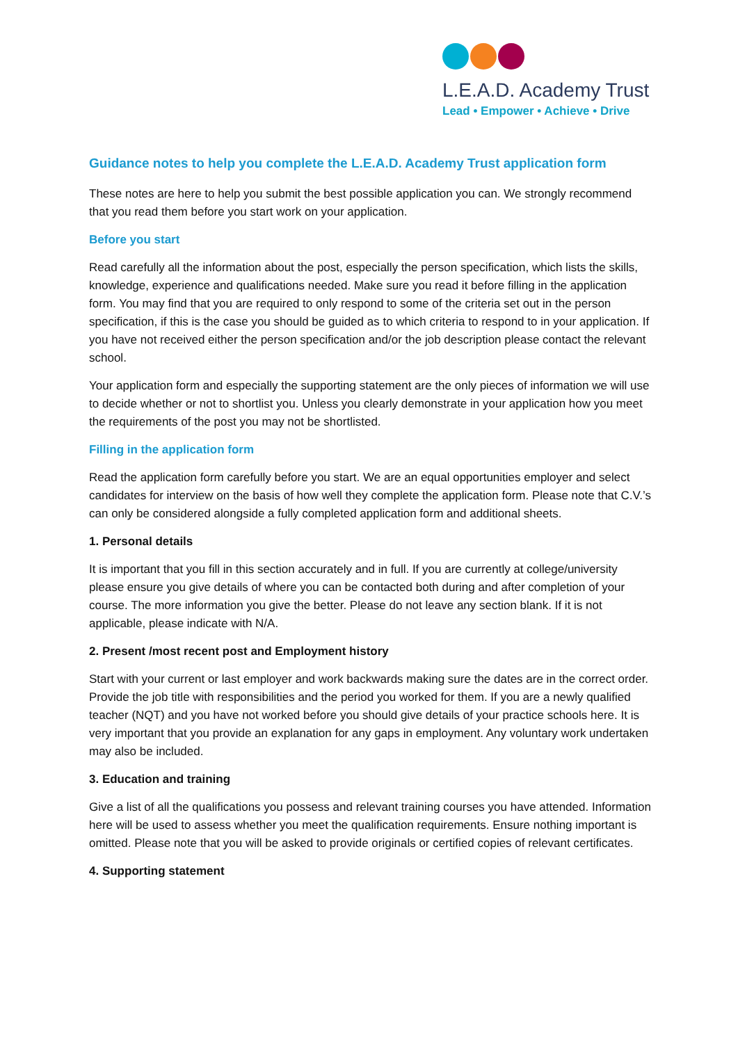L.E.A.D. Academy Trust
Lead • Empower • Achieve • Drive
Guidance notes to help you complete the L.E.A.D. Academy Trust application form
These notes are here to help you submit the best possible application you can. We strongly recommend that you read them before you start work on your application.
Before you start
Read carefully all the information about the post, especially the person specification, which lists the skills, knowledge, experience and qualifications needed. Make sure you read it before filling in the application form. You may find that you are required to only respond to some of the criteria set out in the person specification, if this is the case you should be guided as to which criteria to respond to in your application. If you have not received either the person specification and/or the job description please contact the relevant school.
Your application form and especially the supporting statement are the only pieces of information we will use to decide whether or not to shortlist you. Unless you clearly demonstrate in your application how you meet the requirements of the post you may not be shortlisted.
Filling in the application form
Read the application form carefully before you start. We are an equal opportunities employer and select candidates for interview on the basis of how well they complete the application form. Please note that C.V.’s can only be considered alongside a fully completed application form and additional sheets.
1. Personal details
It is important that you fill in this section accurately and in full. If you are currently at college/university please ensure you give details of where you can be contacted both during and after completion of your course. The more information you give the better. Please do not leave any section blank. If it is not applicable, please indicate with N/A.
2. Present /most recent post and Employment history
Start with your current or last employer and work backwards making sure the dates are in the correct order. Provide the job title with responsibilities and the period you worked for them. If you are a newly qualified teacher (NQT) and you have not worked before you should give details of your practice schools here. It is very important that you provide an explanation for any gaps in employment. Any voluntary work undertaken may also be included.
3. Education and training
Give a list of all the qualifications you possess and relevant training courses you have attended. Information here will be used to assess whether you meet the qualification requirements. Ensure nothing important is omitted. Please note that you will be asked to provide originals or certified copies of relevant certificates.
4. Supporting statement